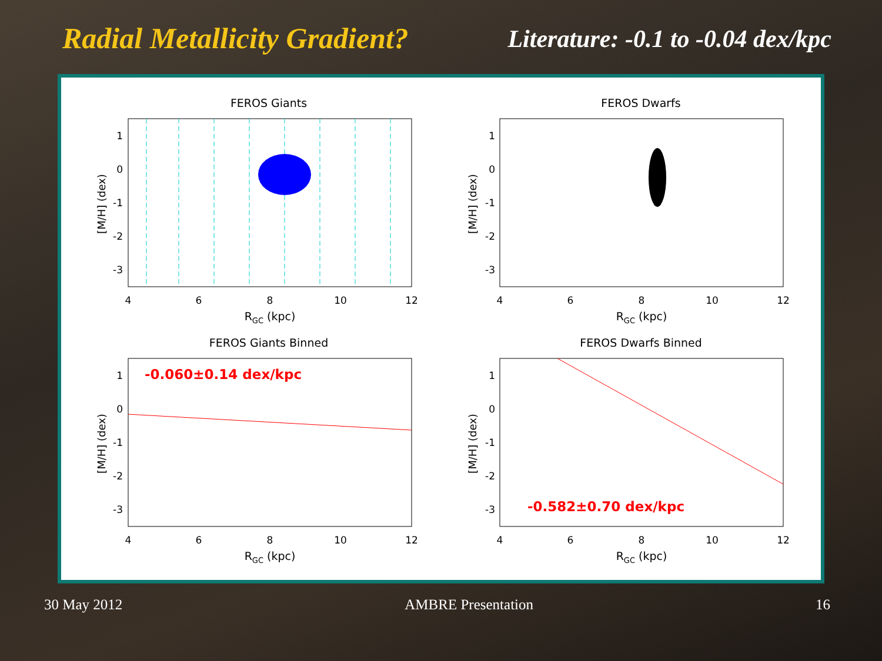Radial Metallicity Gradient?
Literature: -0.1 to -0.04 dex/kpc
FEROS Giants
1
0
-1
-2
-3
4
6
8
10
12
RGC (kpc)
[M/H] (dex)
FEROS Dwarfs
1
0
-1
-2
-3
4
6
8
10
12
RGC (kpc)
[M/H] (dex)
FEROS Giants Binned
-0.060±0.14 dex/kpc
1
0
-1
-2
-3
4
6
8
10
12
RGC (kpc)
[M/H] (dex)
FEROS Dwarfs Binned
-0.582±0.70 dex/kpc
1
0
-1
-2
-3
4
6
8
10
12
RGC (kpc)
[M/H] (dex)
30 May 2012 AMBRE Presentation 16